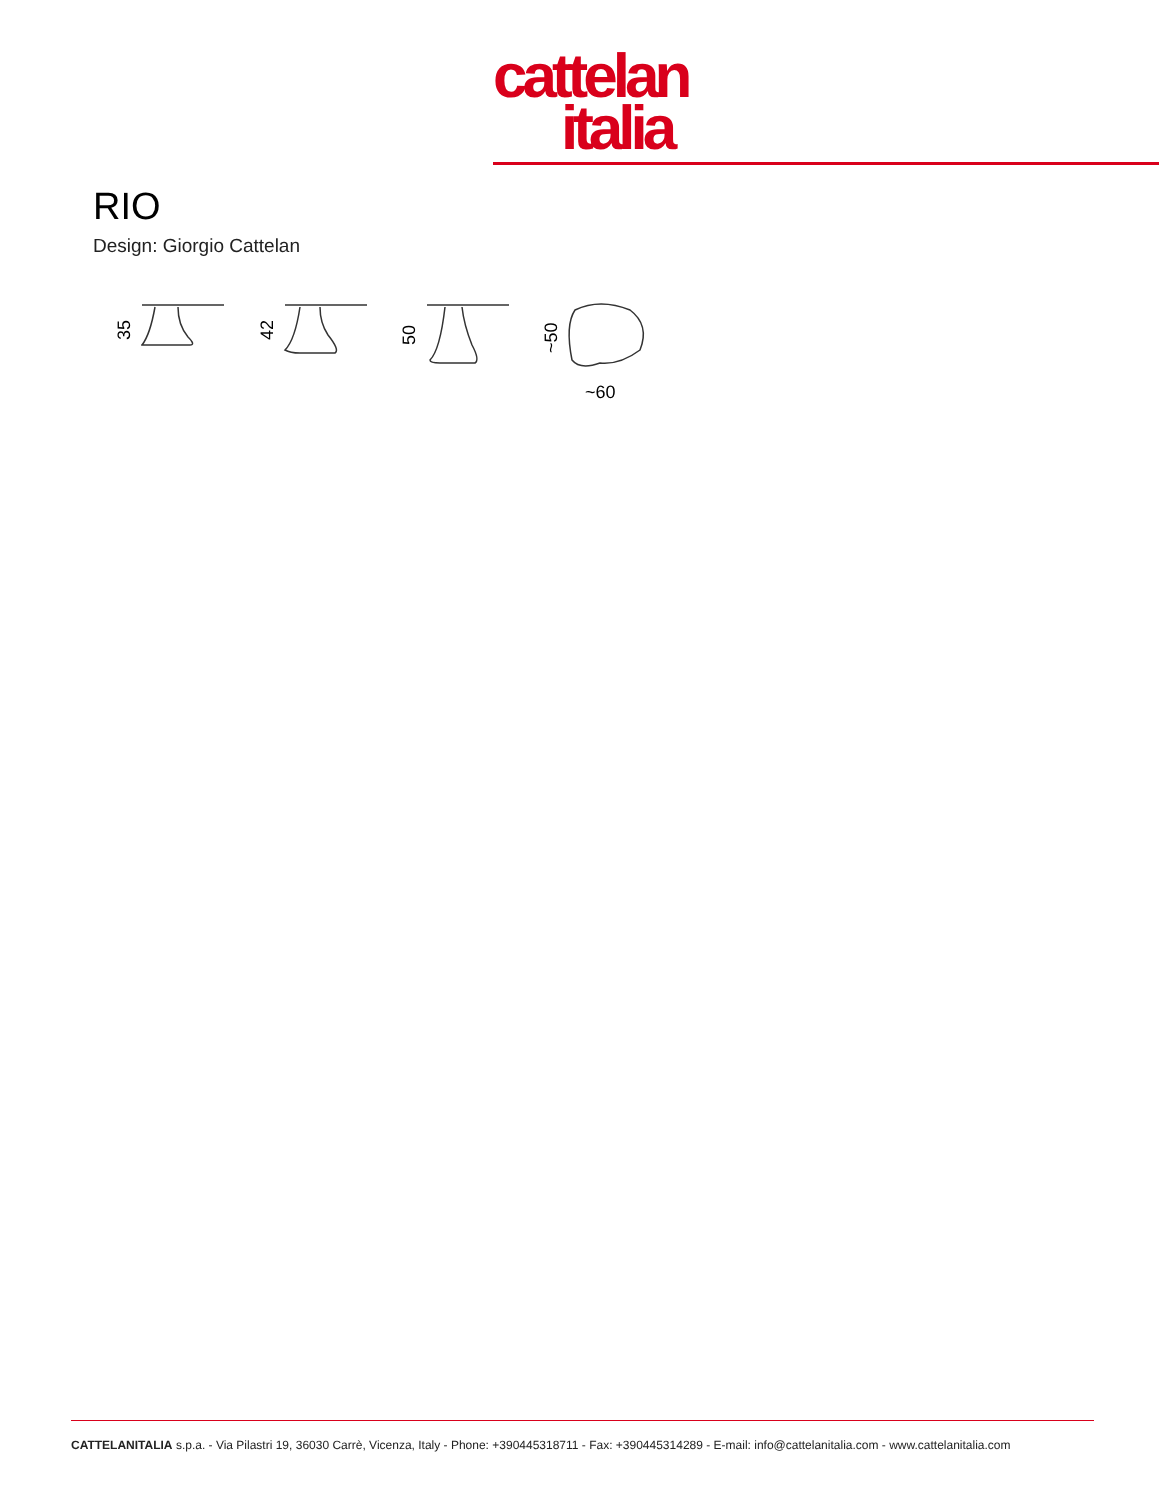cattelan
italia
RIO
Design: Giorgio Cattelan
35
42
50
~50
~60
CATTELANITALIA s.p.a. - Via Pilastri 19, 36030 Carrè, Vicenza, Italy - Phone: +390445318711 - Fax: +390445314289 - E-mail: info@cattelanitalia.com - www.cattelanitalia.com